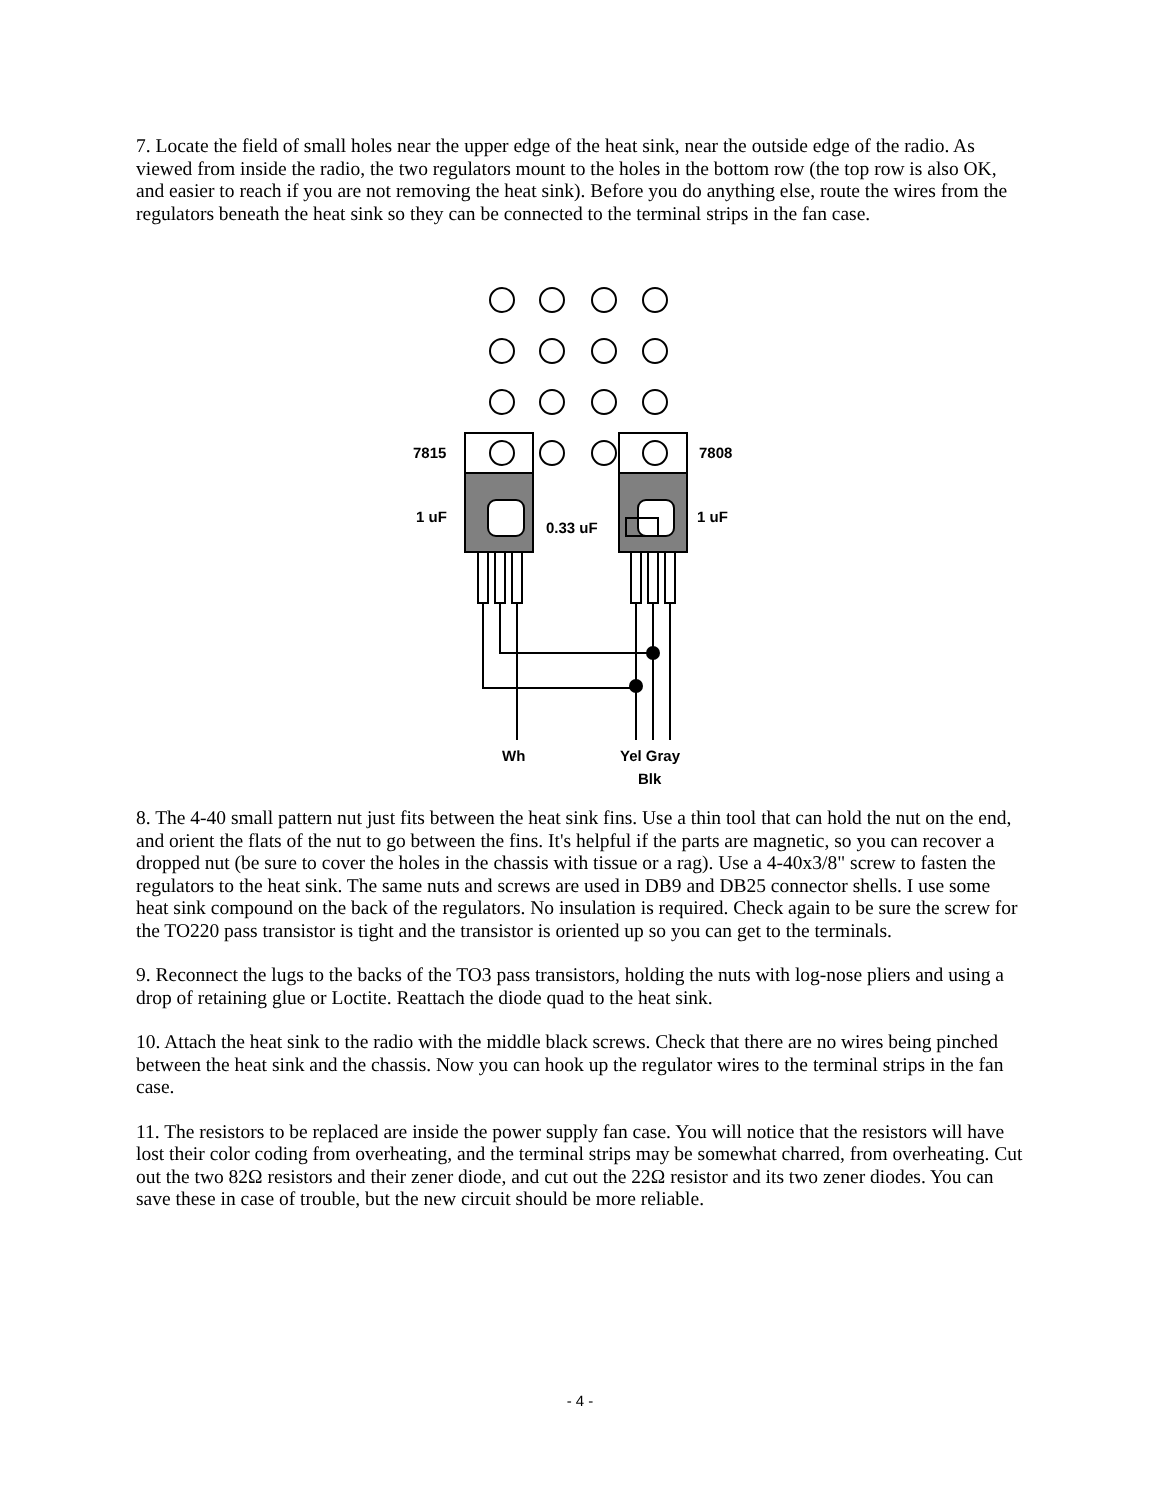7. Locate the field of small holes near the upper edge of the heat sink, near the outside edge of the radio. As viewed from inside the radio, the two regulators mount to the holes in the bottom row (the top row is also OK, and easier to reach if you are not removing the heat sink). Before you do anything else, route the wires from the regulators beneath the heat sink so they can be connected to the terminal strips in the fan case.
7815
7808
1 uF
1 uF
0.33 uF
Wh
Yel Gray
Blk
8. The 4-40 small pattern nut just fits between the heat sink fins. Use a thin tool that can hold the nut on the end, and orient the flats of the nut to go between the fins. It's helpful if the parts are magnetic, so you can recover a dropped nut (be sure to cover the holes in the chassis with tissue or a rag). Use a 4-40x3/8" screw to fasten the regulators to the heat sink. The same nuts and screws are used in DB9 and DB25 connector shells. I use some heat sink compound on the back of the regulators. No insulation is required. Check again to be sure the screw for the TO220 pass transistor is tight and the transistor is oriented up so you can get to the terminals.
9. Reconnect the lugs to the backs of the TO3 pass transistors, holding the nuts with log-nose pliers and using a drop of retaining glue or Loctite. Reattach the diode quad to the heat sink.
10. Attach the heat sink to the radio with the middle black screws. Check that there are no wires being pinched between the heat sink and the chassis. Now you can hook up the regulator wires to the terminal strips in the fan case.
11. The resistors to be replaced are inside the power supply fan case. You will notice that the resistors will have lost their color coding from overheating, and the terminal strips may be somewhat charred, from overheating. Cut out the two 82Ω resistors and their zener diode, and cut out the 22Ω resistor and its two zener diodes. You can save these in case of trouble, but the new circuit should be more reliable.
- 4 -